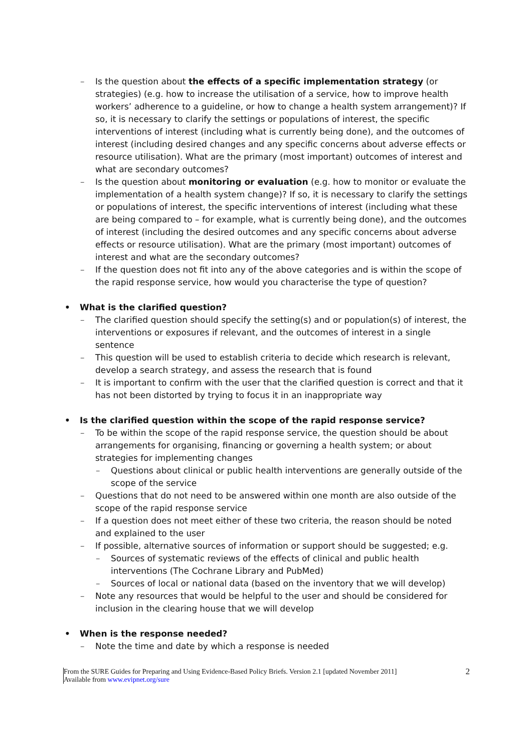– Is the question about the effects of a specific implementation strategy (or strategies) (e.g. how to increase the utilisation of a service, how to improve health workers’ adherence to a guideline, or how to change a health system arrangement)? If so, it is necessary to clarify the settings or populations of interest, the specific interventions of interest (including what is currently being done), and the outcomes of interest (including desired changes and any specific concerns about adverse effects or resource utilisation). What are the primary (most important) outcomes of interest and what are secondary outcomes?
– Is the question about monitoring or evaluation (e.g. how to monitor or evaluate the implementation of a health system change)? If so, it is necessary to clarify the settings or populations of interest, the specific interventions of interest (including what these are being compared to – for example, what is currently being done), and the outcomes of interest (including the desired outcomes and any specific concerns about adverse effects or resource utilisation). What are the primary (most important) outcomes of interest and what are the secondary outcomes?
– If the question does not fit into any of the above categories and is within the scope of the rapid response service, how would you characterise the type of question?
• What is the clarified question?
– The clarified question should specify the setting(s) and or population(s) of interest, the interventions or exposures if relevant, and the outcomes of interest in a single sentence
– This question will be used to establish criteria to decide which research is relevant, develop a search strategy, and assess the research that is found
– It is important to confirm with the user that the clarified question is correct and that it has not been distorted by trying to focus it in an inappropriate way
• Is the clarified question within the scope of the rapid response service?
– To be within the scope of the rapid response service, the question should be about arrangements for organising, financing or governing a health system; or about strategies for implementing changes
– Questions about clinical or public health interventions are generally outside of the scope of the service
– Questions that do not need to be answered within one month are also outside of the scope of the rapid response service
– If a question does not meet either of these two criteria, the reason should be noted and explained to the user
– If possible, alternative sources of information or support should be suggested; e.g.
– Sources of systematic reviews of the effects of clinical and public health interventions (The Cochrane Library and PubMed)
– Sources of local or national data (based on the inventory that we will develop)
– Note any resources that would be helpful to the user and should be considered for inclusion in the clearing house that we will develop
• When is the response needed?
– Note the time and date by which a response is needed
From the SURE Guides for Preparing and Using Evidence-Based Policy Briefs. Version 2.1 [updated November 2011]
Available from www.evipnet.org/sure
2